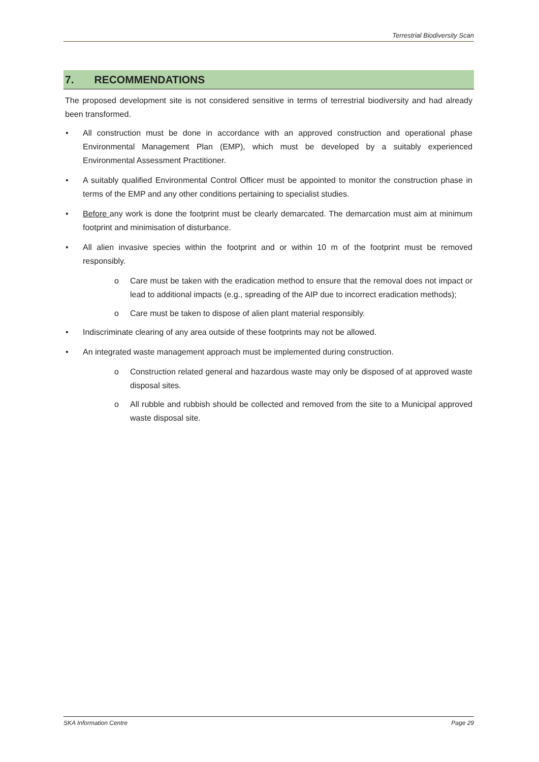Terrestrial Biodiversity Scan
7. RECOMMENDATIONS
The proposed development site is not considered sensitive in terms of terrestrial biodiversity and had already been transformed.
• All construction must be done in accordance with an approved construction and operational phase Environmental Management Plan (EMP), which must be developed by a suitably experienced Environmental Assessment Practitioner.
• A suitably qualified Environmental Control Officer must be appointed to monitor the construction phase in terms of the EMP and any other conditions pertaining to specialist studies.
• Before any work is done the footprint must be clearly demarcated. The demarcation must aim at minimum footprint and minimisation of disturbance.
• All alien invasive species within the footprint and or within 10 m of the footprint must be removed responsibly.
o Care must be taken with the eradication method to ensure that the removal does not impact or lead to additional impacts (e.g., spreading of the AIP due to incorrect eradication methods);
o Care must be taken to dispose of alien plant material responsibly.
• Indiscriminate clearing of any area outside of these footprints may not be allowed.
• An integrated waste management approach must be implemented during construction.
o Construction related general and hazardous waste may only be disposed of at approved waste disposal sites.
o All rubble and rubbish should be collected and removed from the site to a Municipal approved waste disposal site.
SKA Information Centre Page 29